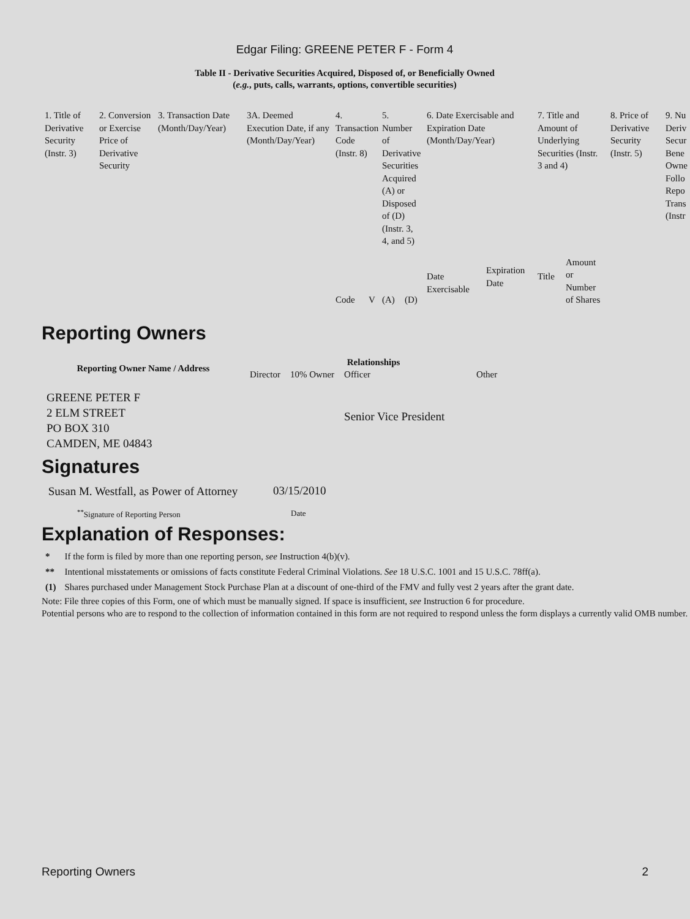Edgar Filing: GREENE PETER F - Form 4
Table II - Derivative Securities Acquired, Disposed of, or Beneficially Owned
(e.g., puts, calls, warrants, options, convertible securities)
| 1. Title of Derivative Security (Instr. 3) | 2. Conversion or Exercise Price of Derivative Security | 3. Transaction Date (Month/Day/Year) | 3A. Deemed Execution Date, if any (Month/Day/Year) | 4. Transaction Code (Instr. 8) | | 5. Number of Derivative Securities Acquired (A) or Disposed of (D) (Instr. 3, 4, and 5) | | 6. Date Exercisable and Expiration Date (Month/Day/Year) | | 7. Title and Amount of Underlying Securities (Instr. 3 and 4) | | 8. Price of Derivative Security (Instr. 5) | 9. Nu Deriv Secur Bene Owne Follo Repo Trans (Instr |
| | | | | Code | V | (A) | (D) | Date Exercisable | Expiration Date | Title | Amount or Number of Shares | | |
Reporting Owners
| Reporting Owner Name / Address | Relationships | | | |
| --- | --- | --- | --- | --- |
| | Director | 10% Owner | Officer | Other |
| GREENE PETER F 2 ELM STREET PO BOX 310 CAMDEN, ME 04843 | | | Senior Vice President | |
Signatures
| Susan M. Westfall, as Power of Attorney | 03/15/2010 |
| <sup>**</sup> Signature of Reporting Person | Date |
Explanation of Responses:
| * | If the form is filed by more than one reporting person, see Instruction 4(b)(v). |
| ** | Intentional misstatements or omissions of facts constitute Federal Criminal Violations. See 18 U.S.C. 1001 and 15 U.S.C. 78ff(a). |
| (1) | Shares purchased under Management Stock Purchase Plan at a discount of one-third of the FMV and fully vest 2 years after the grant date. |
Note: File three copies of this Form, one of which must be manually signed. If space is insufficient, see Instruction 6 for procedure.
Potential persons who are to respond to the collection of information contained in this form are not required to respond unless the form displays a currently valid OMB number.
Reporting Owners 2